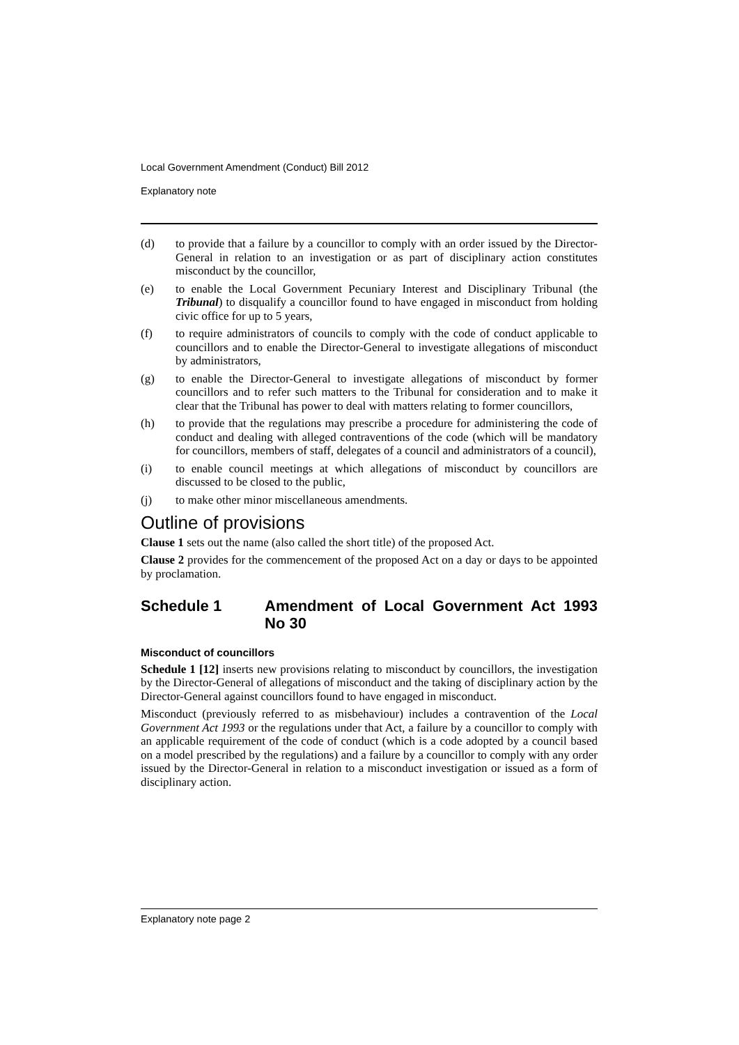Local Government Amendment (Conduct) Bill 2012
Explanatory note
(d) to provide that a failure by a councillor to comply with an order issued by the Director-General in relation to an investigation or as part of disciplinary action constitutes misconduct by the councillor,
(e) to enable the Local Government Pecuniary Interest and Disciplinary Tribunal (the Tribunal) to disqualify a councillor found to have engaged in misconduct from holding civic office for up to 5 years,
(f) to require administrators of councils to comply with the code of conduct applicable to councillors and to enable the Director-General to investigate allegations of misconduct by administrators,
(g) to enable the Director-General to investigate allegations of misconduct by former councillors and to refer such matters to the Tribunal for consideration and to make it clear that the Tribunal has power to deal with matters relating to former councillors,
(h) to provide that the regulations may prescribe a procedure for administering the code of conduct and dealing with alleged contraventions of the code (which will be mandatory for councillors, members of staff, delegates of a council and administrators of a council),
(i) to enable council meetings at which allegations of misconduct by councillors are discussed to be closed to the public,
(j) to make other minor miscellaneous amendments.
Outline of provisions
Clause 1 sets out the name (also called the short title) of the proposed Act.
Clause 2 provides for the commencement of the proposed Act on a day or days to be appointed by proclamation.
Schedule 1 Amendment of Local Government Act 1993 No 30
Misconduct of councillors
Schedule 1 [12] inserts new provisions relating to misconduct by councillors, the investigation by the Director-General of allegations of misconduct and the taking of disciplinary action by the Director-General against councillors found to have engaged in misconduct.
Misconduct (previously referred to as misbehaviour) includes a contravention of the Local Government Act 1993 or the regulations under that Act, a failure by a councillor to comply with an applicable requirement of the code of conduct (which is a code adopted by a council based on a model prescribed by the regulations) and a failure by a councillor to comply with any order issued by the Director-General in relation to a misconduct investigation or issued as a form of disciplinary action.
Explanatory note page 2